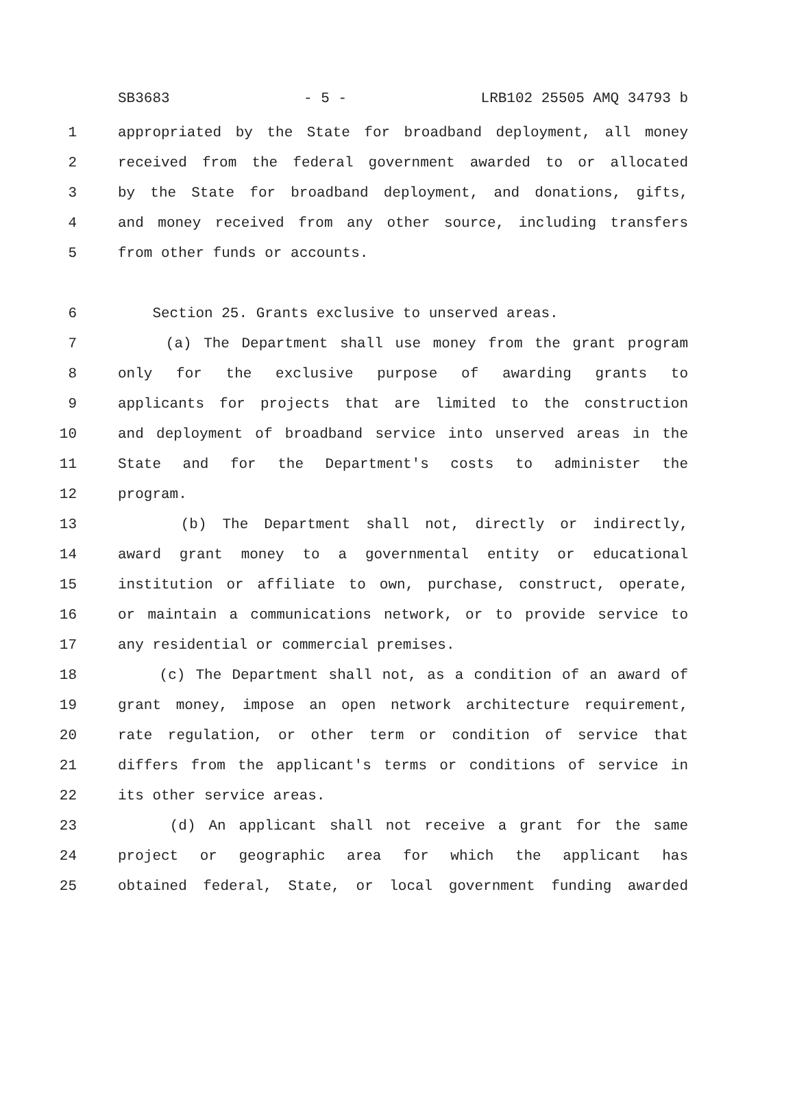SB3683 - 5 - LRB102 25505 AMQ 34793 b
1 appropriated by the State for broadband deployment, all money
2 received from the federal government awarded to or allocated
3 by the State for broadband deployment, and donations, gifts,
4 and money received from any other source, including transfers
5 from other funds or accounts.
6 Section 25. Grants exclusive to unserved areas.
7 (a) The Department shall use money from the grant program
8 only for the exclusive purpose of awarding grants to
9 applicants for projects that are limited to the construction
10 and deployment of broadband service into unserved areas in the
11 State and for the Department's costs to administer the
12 program.
13 (b) The Department shall not, directly or indirectly,
14 award grant money to a governmental entity or educational
15 institution or affiliate to own, purchase, construct, operate,
16 or maintain a communications network, or to provide service to
17 any residential or commercial premises.
18 (c) The Department shall not, as a condition of an award of
19 grant money, impose an open network architecture requirement,
20 rate regulation, or other term or condition of service that
21 differs from the applicant's terms or conditions of service in
22 its other service areas.
23 (d) An applicant shall not receive a grant for the same
24 project or geographic area for which the applicant has
25 obtained federal, State, or local government funding awarded